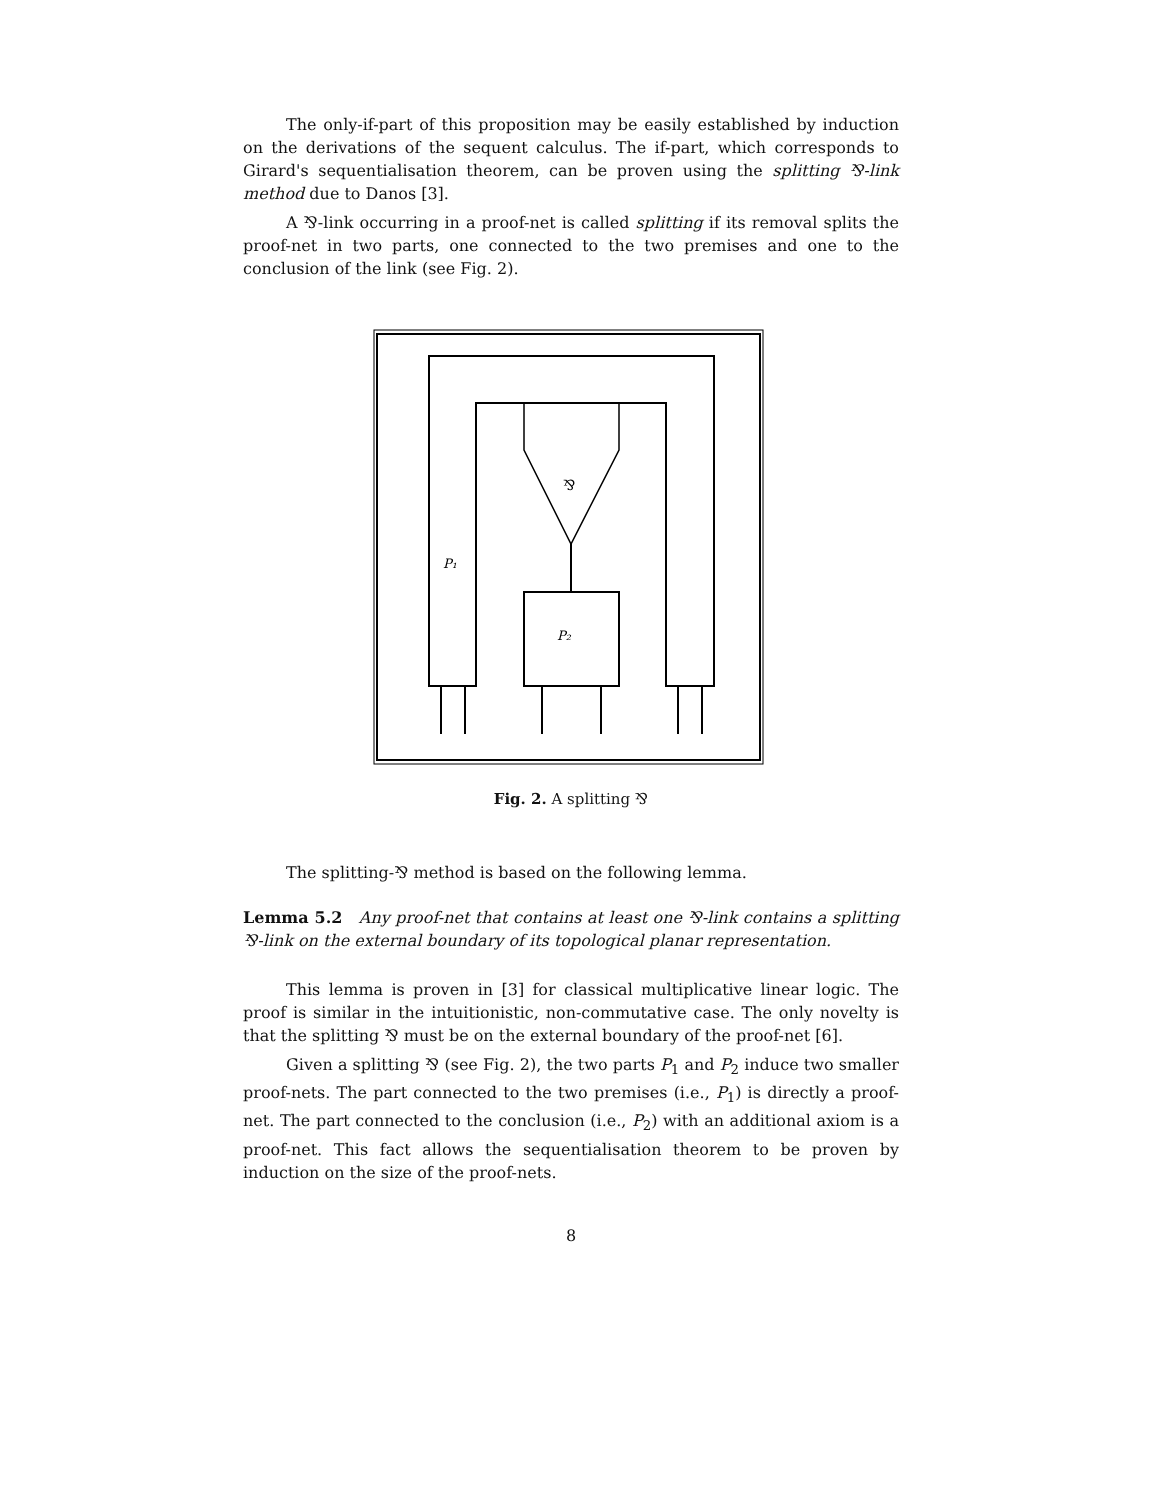The only-if-part of this proposition may be easily established by induction on the derivations of the sequent calculus. The if-part, which corresponds to Girard's sequentialisation theorem, can be proven using the splitting ⅋-link method due to Danos [3].
A ⅋-link occurring in a proof-net is called splitting if its removal splits the proof-net in two parts, one connected to the two premises and one to the conclusion of the link (see Fig. 2).
⅋
P₁
P₂
Fig. 2. A splitting ⅋
The splitting-⅋ method is based on the following lemma.
Lemma 5.2 Any proof-net that contains at least one ⅋-link contains a splitting ⅋-link on the external boundary of its topological planar representation.
This lemma is proven in [3] for classical multiplicative linear logic. The proof is similar in the intuitionistic, non-commutative case. The only novelty is that the splitting ⅋ must be on the external boundary of the proof-net [6].
Given a splitting ⅋ (see Fig. 2), the two parts P<sub>1</sub> and P<sub>2</sub> induce two smaller proof-nets. The part connected to the two premises (i.e., P<sub>1</sub>) is directly a proof-net. The part connected to the conclusion (i.e., P<sub>2</sub>) with an additional axiom is a proof-net. This fact allows the sequentialisation theorem to be proven by induction on the size of the proof-nets.
8